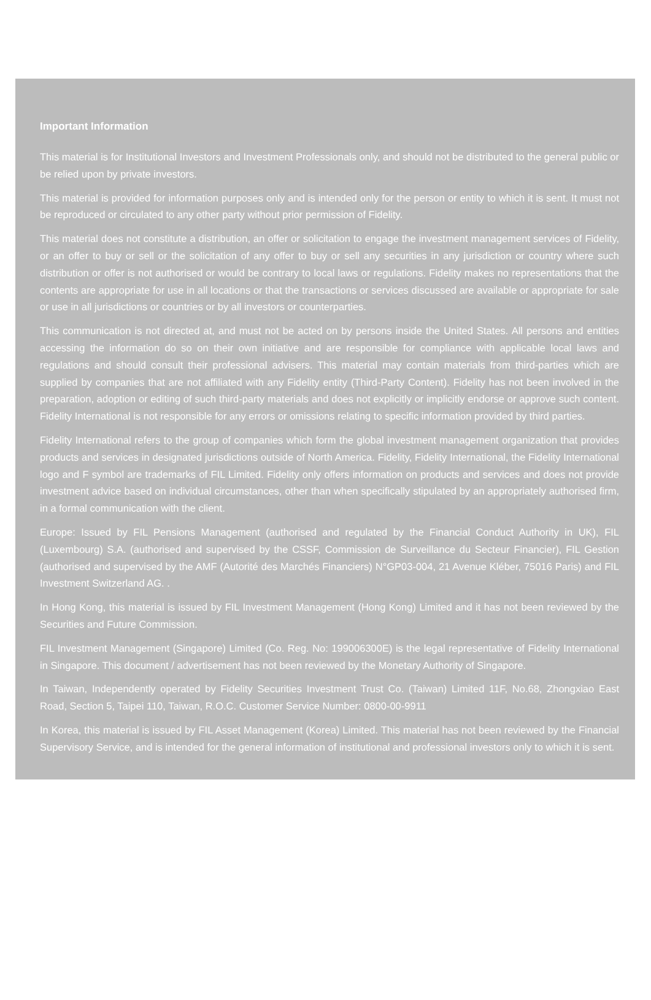Important Information
This material is for Institutional Investors and Investment Professionals only, and should not be distributed to the general public or be relied upon by private investors.
This material is provided for information purposes only and is intended only for the person or entity to which it is sent. It must not be reproduced or circulated to any other party without prior permission of Fidelity.
This material does not constitute a distribution, an offer or solicitation to engage the investment management services of Fidelity, or an offer to buy or sell or the solicitation of any offer to buy or sell any securities in any jurisdiction or country where such distribution or offer is not authorised or would be contrary to local laws or regulations. Fidelity makes no representations that the contents are appropriate for use in all locations or that the transactions or services discussed are available or appropriate for sale or use in all jurisdictions or countries or by all investors or counterparties.
This communication is not directed at, and must not be acted on by persons inside the United States. All persons and entities accessing the information do so on their own initiative and are responsible for compliance with applicable local laws and regulations and should consult their professional advisers. This material may contain materials from third-parties which are supplied by companies that are not affiliated with any Fidelity entity (Third-Party Content). Fidelity has not been involved in the preparation, adoption or editing of such third-party materials and does not explicitly or implicitly endorse or approve such content. Fidelity International is not responsible for any errors or omissions relating to specific information provided by third parties.
Fidelity International refers to the group of companies which form the global investment management organization that provides products and services in designated jurisdictions outside of North America. Fidelity, Fidelity International, the Fidelity International logo and F symbol are trademarks of FIL Limited. Fidelity only offers information on products and services and does not provide investment advice based on individual circumstances, other than when specifically stipulated by an appropriately authorised firm, in a formal communication with the client.
Europe: Issued by FIL Pensions Management (authorised and regulated by the Financial Conduct Authority in UK), FIL (Luxembourg) S.A. (authorised and supervised by the CSSF, Commission de Surveillance du Secteur Financier), FIL Gestion (authorised and supervised by the AMF (Autorité des Marchés Financiers) N°GP03-004, 21 Avenue Kléber, 75016 Paris) and FIL Investment Switzerland AG. .
In Hong Kong, this material is issued by FIL Investment Management (Hong Kong) Limited and it has not been reviewed by the Securities and Future Commission.
FIL Investment Management (Singapore) Limited (Co. Reg. No: 199006300E) is the legal representative of Fidelity International in Singapore. This document / advertisement has not been reviewed by the Monetary Authority of Singapore.
In Taiwan, Independently operated by Fidelity Securities Investment Trust Co. (Taiwan) Limited 11F, No.68, Zhongxiao East Road, Section 5, Taipei 110, Taiwan, R.O.C. Customer Service Number: 0800-00-9911
In Korea, this material is issued by FIL Asset Management (Korea) Limited. This material has not been reviewed by the Financial Supervisory Service, and is intended for the general information of institutional and professional investors only to which it is sent.